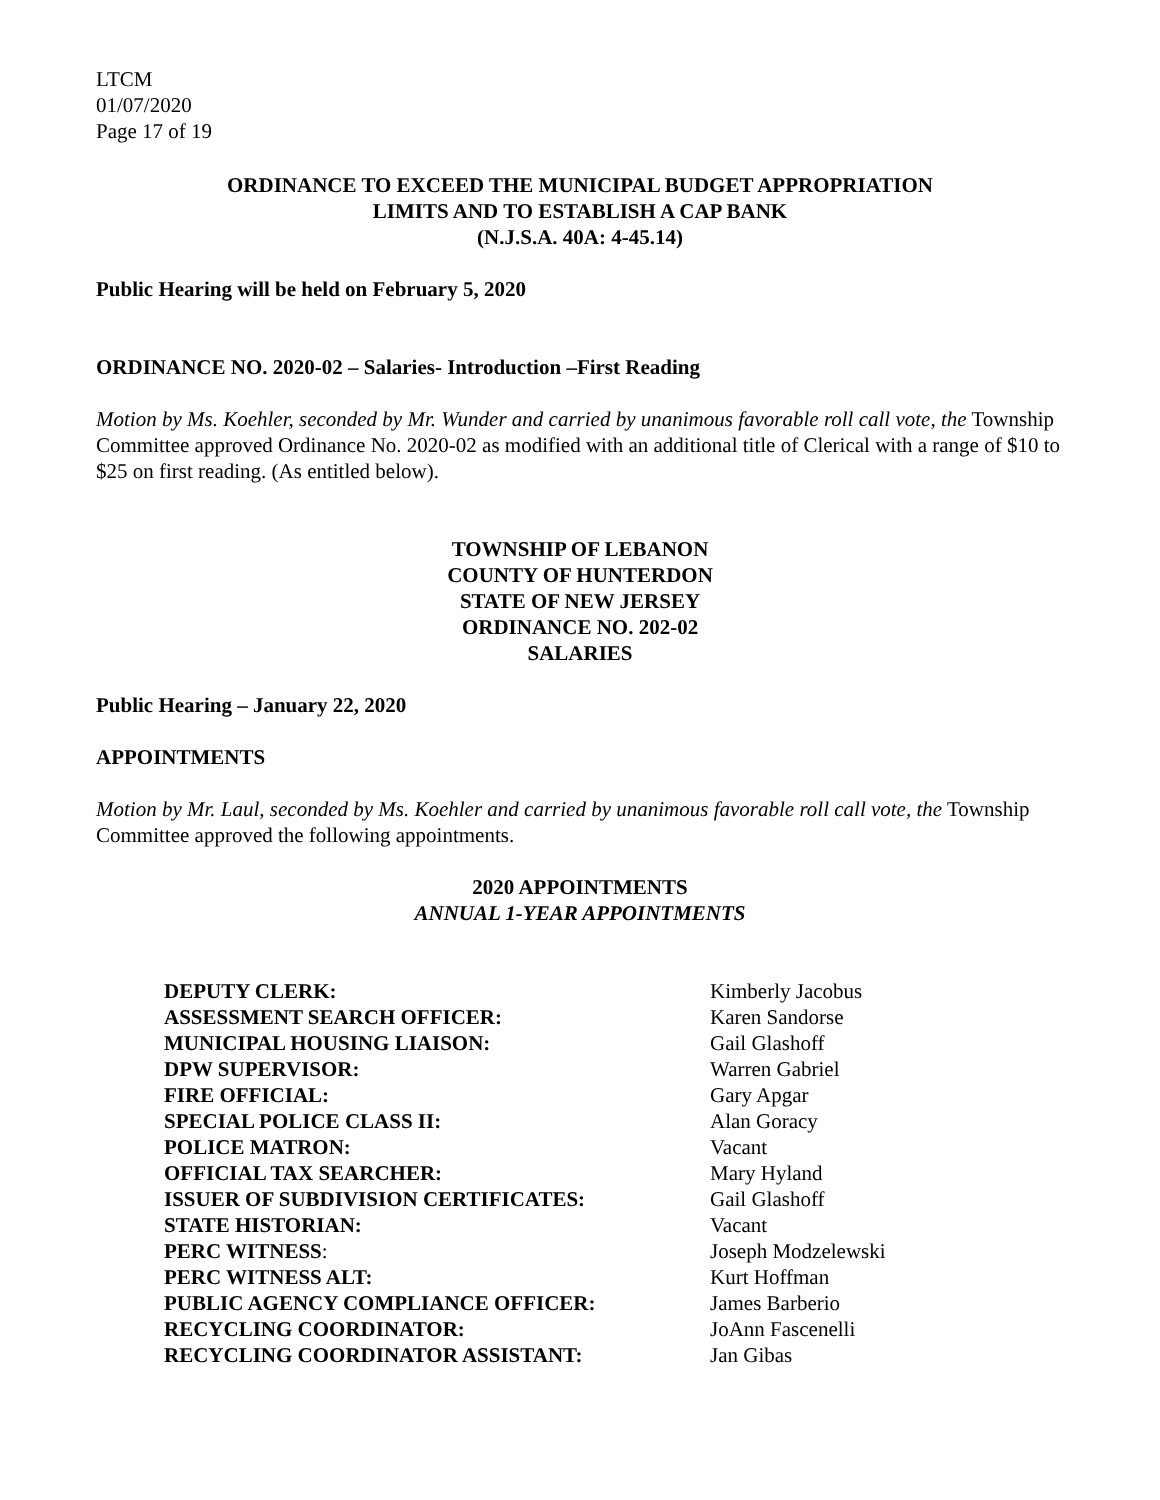LTCM
01/07/2020
Page 17 of 19
ORDINANCE TO EXCEED THE MUNICIPAL BUDGET APPROPRIATION
LIMITS AND TO ESTABLISH A CAP BANK
(N.J.S.A. 40A: 4-45.14)
Public Hearing will be held on February 5, 2020
ORDINANCE NO. 2020-02 – Salaries- Introduction –First Reading
Motion by Ms. Koehler, seconded by Mr. Wunder and carried by unanimous favorable roll call vote, the Township Committee approved Ordinance No. 2020-02 as modified with an additional title of Clerical with a range of $10 to $25 on first reading. (As entitled below).
TOWNSHIP OF LEBANON
COUNTY OF HUNTERDON
STATE OF NEW JERSEY
ORDINANCE NO. 202-02
SALARIES
Public Hearing – January 22, 2020
APPOINTMENTS
Motion by Mr. Laul, seconded by Ms. Koehler and carried by unanimous favorable roll call vote, the Township Committee approved the following appointments.
2020 APPOINTMENTS
ANNUAL 1-YEAR APPOINTMENTS
| DEPUTY CLERK: | Kimberly Jacobus |
| ASSESSMENT SEARCH OFFICER: | Karen Sandorse |
| MUNICIPAL HOUSING LIAISON: | Gail Glashoff |
| DPW SUPERVISOR: | Warren Gabriel |
| FIRE OFFICIAL: | Gary Apgar |
| SPECIAL POLICE CLASS II: | Alan Goracy |
| POLICE MATRON: | Vacant |
| OFFICIAL TAX SEARCHER: | Mary Hyland |
| ISSUER OF SUBDIVISION CERTIFICATES: | Gail Glashoff |
| STATE HISTORIAN: | Vacant |
| PERC WITNESS : | Joseph Modzelewski |
| PERC WITNESS ALT: | Kurt Hoffman |
| PUBLIC AGENCY COMPLIANCE OFFICER: | James Barberio |
| RECYCLING COORDINATOR: | JoAnn Fascenelli |
| RECYCLING COORDINATOR ASSISTANT: | Jan Gibas |